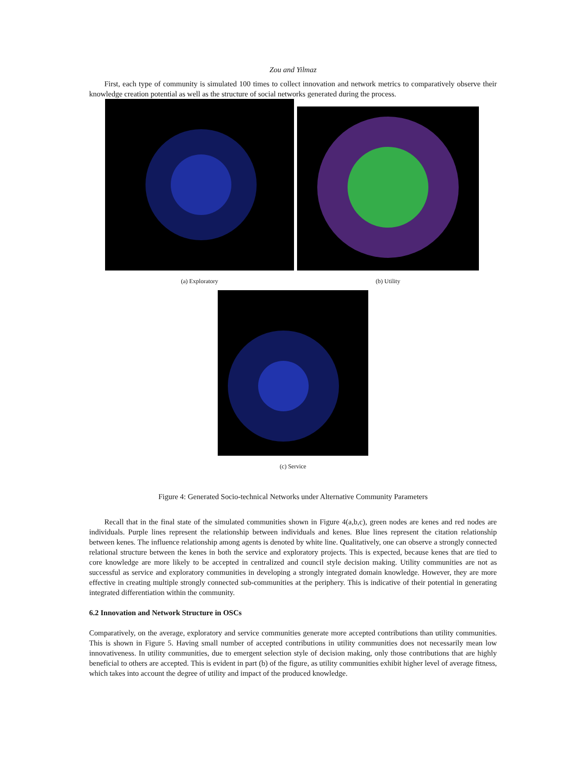Zou and Yilmaz
First, each type of community is simulated 100 times to collect innovation and network metrics to comparatively observe their knowledge creation potential as well as the structure of social networks generated during the process.
(a) Exploratory
(b) Utility
(c) Service
Figure 4: Generated Socio-technical Networks under Alternative Community Parameters
Recall that in the final state of the simulated communities shown in Figure 4(a,b,c), green nodes are kenes and red nodes are individuals. Purple lines represent the relationship between individuals and kenes. Blue lines represent the citation relationship between kenes. The influence relationship among agents is denoted by white line. Qualitatively, one can observe a strongly connected relational structure between the kenes in both the service and exploratory projects. This is expected, because kenes that are tied to core knowledge are more likely to be accepted in centralized and council style decision making. Utility communities are not as successful as service and exploratory communities in developing a strongly integrated domain knowledge. However, they are more effective in creating multiple strongly connected sub-communities at the periphery. This is indicative of their potential in generating integrated differentiation within the community.
6.2 Innovation and Network Structure in OSCs
Comparatively, on the average, exploratory and service communities generate more accepted contributions than utility communities. This is shown in Figure 5. Having small number of accepted contributions in utility communities does not necessarily mean low innovativeness. In utility communities, due to emergent selection style of decision making, only those contributions that are highly beneficial to others are accepted. This is evident in part (b) of the figure, as utility communities exhibit higher level of average fitness, which takes into account the degree of utility and impact of the produced knowledge.